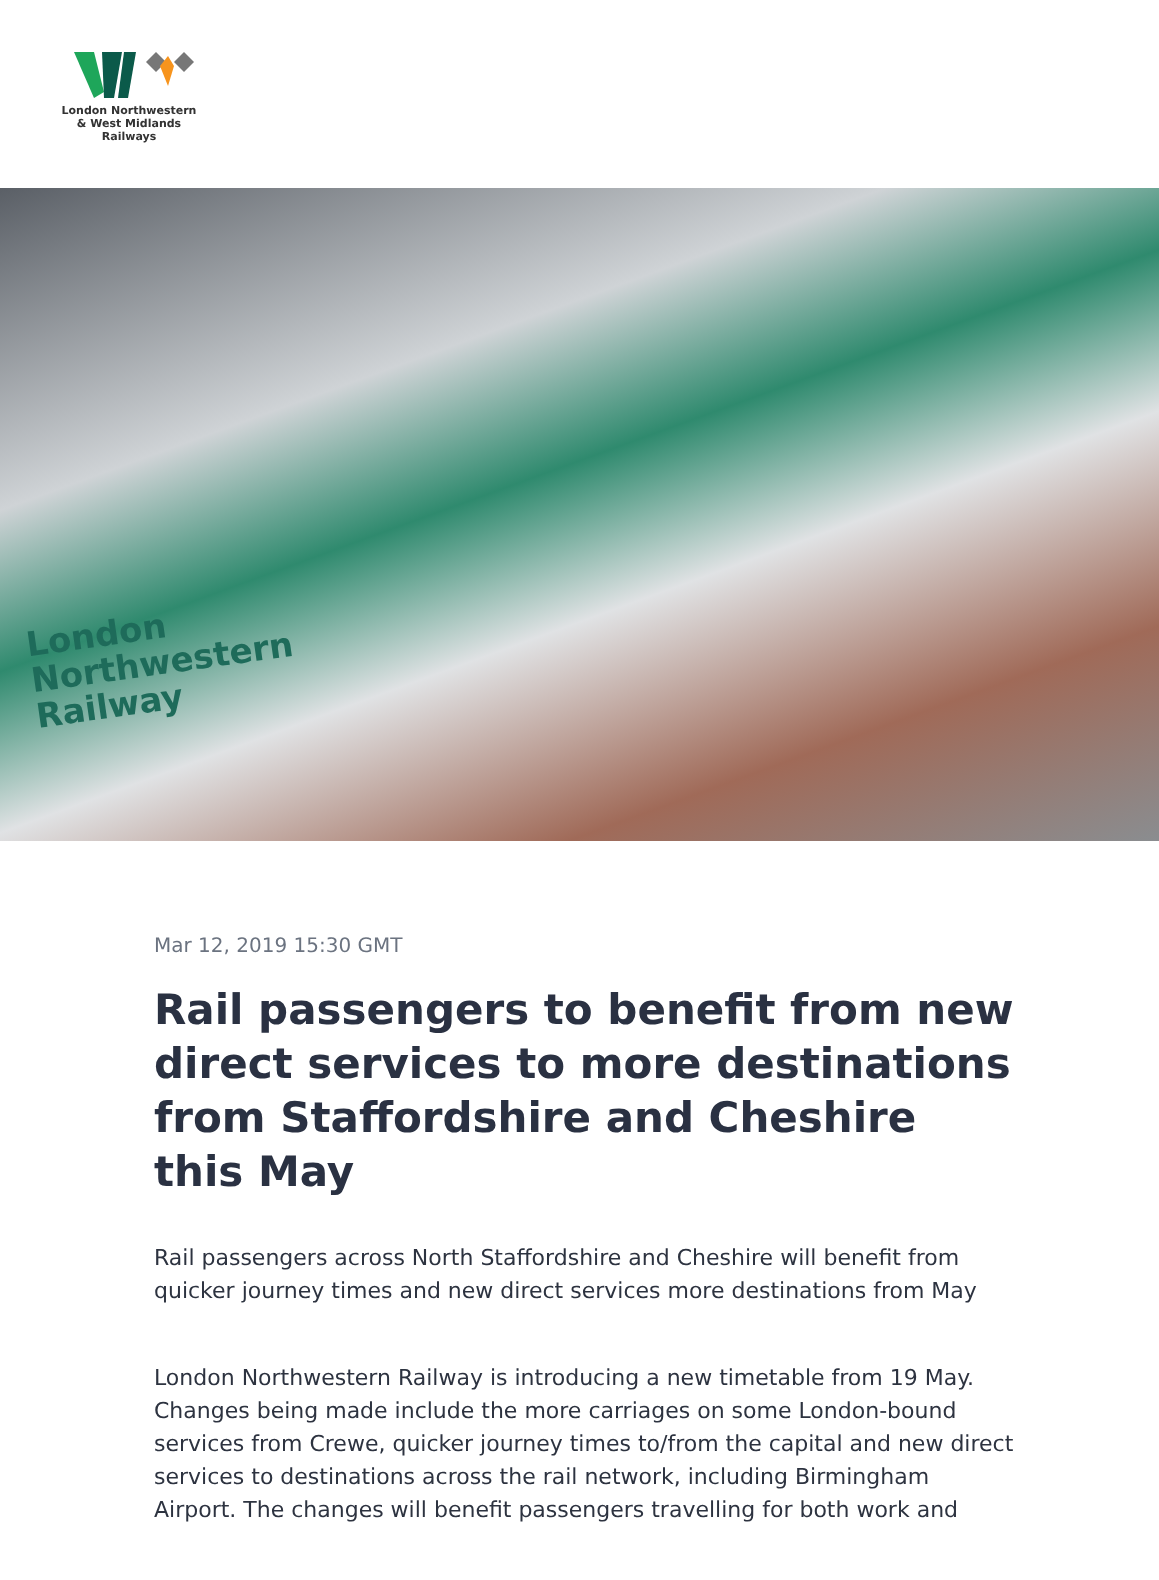London Northwestern
& West Midlands Railways
London
Northwestern
Railway
Mar 12, 2019 15:30 GMT
Rail passengers to benefit from new direct services to more destinations from Staffordshire and Cheshire this May
Rail passengers across North Staffordshire and Cheshire will benefit from quicker journey times and new direct services more destinations from May
London Northwestern Railway is introducing a new timetable from 19 May. Changes being made include the more carriages on some London-bound services from Crewe, quicker journey times to/from the capital and new direct services to destinations across the rail network, including Birmingham Airport. The changes will benefit passengers travelling for both work and